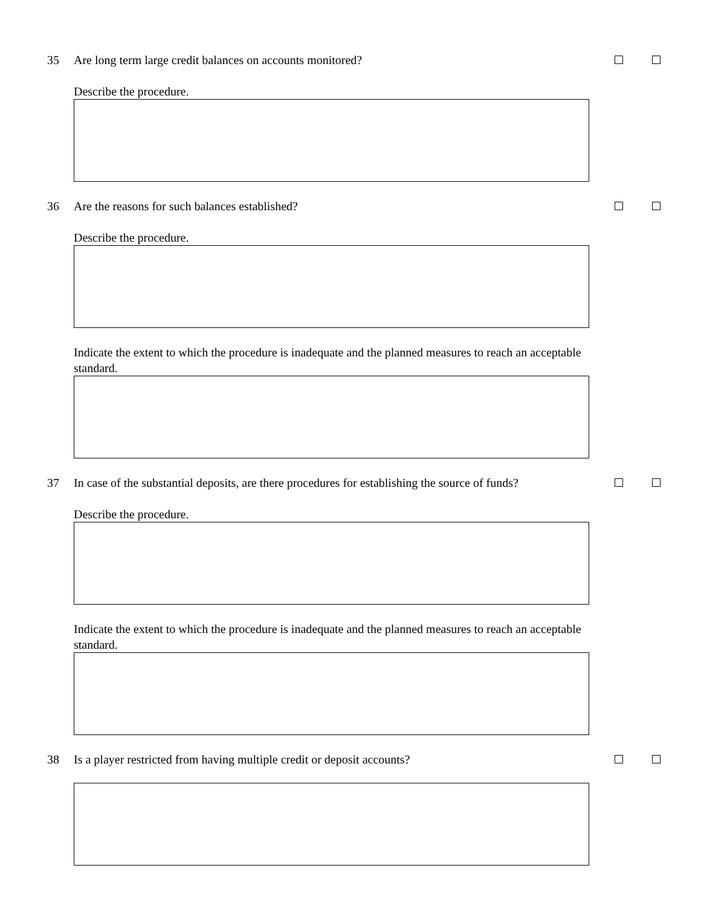35 Are long term large credit balances on accounts monitored?
Describe the procedure.
36 Are the reasons for such balances established?
Describe the procedure.
Indicate the extent to which the procedure is inadequate and the planned measures to reach an acceptable standard.
37 In case of the substantial deposits, are there procedures for establishing the source of funds?
Describe the procedure.
Indicate the extent to which the procedure is inadequate and the planned measures to reach an acceptable standard.
38 Is a player restricted from having multiple credit or deposit accounts?